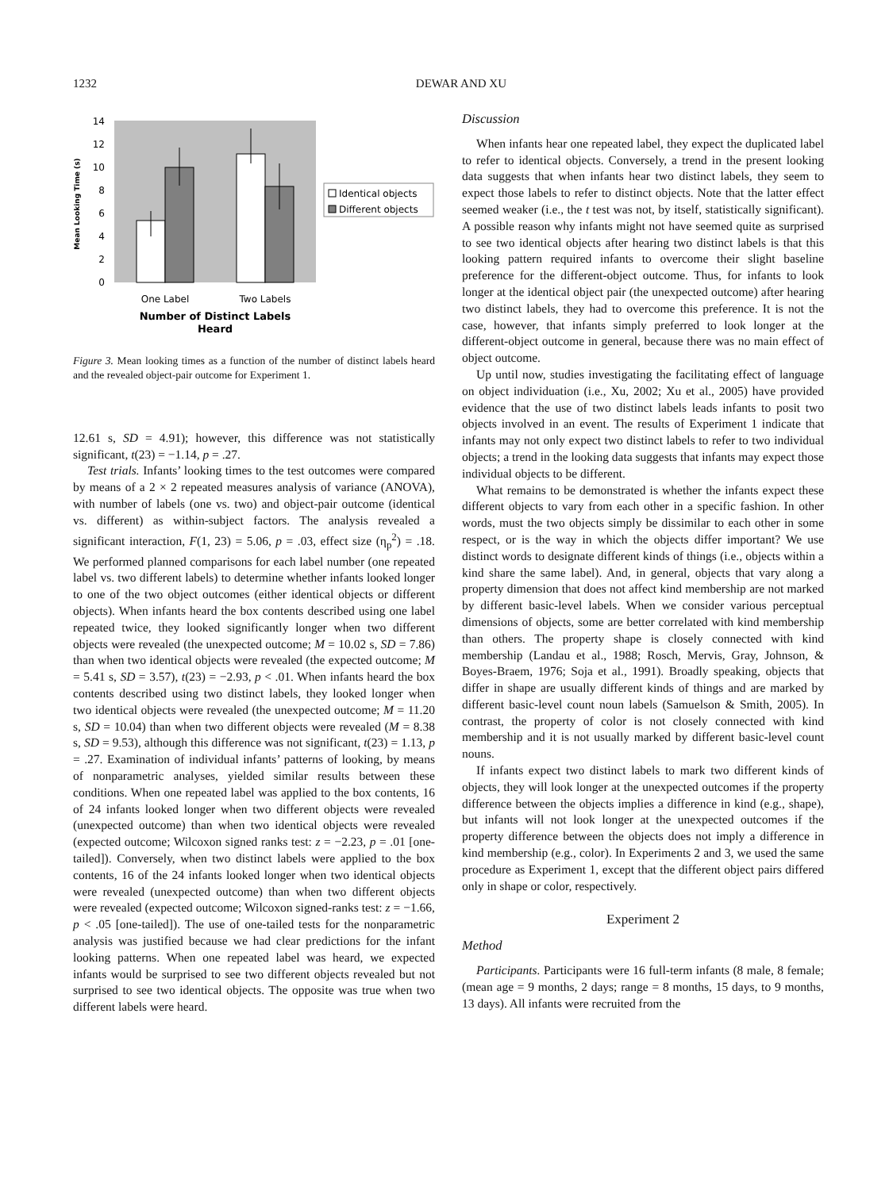1232 DEWAR AND XU
0
2
4
6
8
10
12
14
Mean Looking Time (s)
One Label
Two Labels
Number of Distinct Labels
Heard
Identical objects
Different objects
Figure 3. Mean looking times as a function of the number of distinct labels heard and the revealed object-pair outcome for Experiment 1.
12.61 s, SD = 4.91); however, this difference was not statistically significant, t(23) = −1.14, p = .27.
Test trials. Infants’ looking times to the test outcomes were compared by means of a 2 × 2 repeated measures analysis of variance (ANOVA), with number of labels (one vs. two) and object-pair outcome (identical vs. different) as within-subject factors. The analysis revealed a significant interaction, F(1, 23) = 5.06, p = .03, effect size (η<sub>p</sub><sup>2</sup>) = .18. We performed planned comparisons for each label number (one repeated label vs. two different labels) to determine whether infants looked longer to one of the two object outcomes (either identical objects or different objects). When infants heard the box contents described using one label repeated twice, they looked significantly longer when two different objects were revealed (the unexpected outcome; M = 10.02 s, SD = 7.86) than when two identical objects were revealed (the expected outcome; M = 5.41 s, SD = 3.57), t(23) = −2.93, p < .01. When infants heard the box contents described using two distinct labels, they looked longer when two identical objects were revealed (the unexpected outcome; M = 11.20 s, SD = 10.04) than when two different objects were revealed (M = 8.38 s, SD = 9.53), although this difference was not significant, t(23) = 1.13, p = .27. Examination of individual infants’ patterns of looking, by means of nonparametric analyses, yielded similar results between these conditions. When one repeated label was applied to the box contents, 16 of 24 infants looked longer when two different objects were revealed (unexpected outcome) than when two identical objects were revealed (expected outcome; Wilcoxon signed ranks test: z = −2.23, p = .01 [one-tailed]). Conversely, when two distinct labels were applied to the box contents, 16 of the 24 infants looked longer when two identical objects were revealed (unexpected outcome) than when two different objects were revealed (expected outcome; Wilcoxon signed-ranks test: z = −1.66, p < .05 [one-tailed]). The use of one-tailed tests for the nonparametric analysis was justified because we had clear predictions for the infant looking patterns. When one repeated label was heard, we expected infants would be surprised to see two different objects revealed but not surprised to see two identical objects. The opposite was true when two different labels were heard.
Discussion
When infants hear one repeated label, they expect the duplicated label to refer to identical objects. Conversely, a trend in the present looking data suggests that when infants hear two distinct labels, they seem to expect those labels to refer to distinct objects. Note that the latter effect seemed weaker (i.e., the t test was not, by itself, statistically significant). A possible reason why infants might not have seemed quite as surprised to see two identical objects after hearing two distinct labels is that this looking pattern required infants to overcome their slight baseline preference for the different-object outcome. Thus, for infants to look longer at the identical object pair (the unexpected outcome) after hearing two distinct labels, they had to overcome this preference. It is not the case, however, that infants simply preferred to look longer at the different-object outcome in general, because there was no main effect of object outcome.
Up until now, studies investigating the facilitating effect of language on object individuation (i.e., Xu, 2002; Xu et al., 2005) have provided evidence that the use of two distinct labels leads infants to posit two objects involved in an event. The results of Experiment 1 indicate that infants may not only expect two distinct labels to refer to two individual objects; a trend in the looking data suggests that infants may expect those individual objects to be different.
What remains to be demonstrated is whether the infants expect these different objects to vary from each other in a specific fashion. In other words, must the two objects simply be dissimilar to each other in some respect, or is the way in which the objects differ important? We use distinct words to designate different kinds of things (i.e., objects within a kind share the same label). And, in general, objects that vary along a property dimension that does not affect kind membership are not marked by different basic-level labels. When we consider various perceptual dimensions of objects, some are better correlated with kind membership than others. The property shape is closely connected with kind membership (Landau et al., 1988; Rosch, Mervis, Gray, Johnson, & Boyes-Braem, 1976; Soja et al., 1991). Broadly speaking, objects that differ in shape are usually different kinds of things and are marked by different basic-level count noun labels (Samuelson & Smith, 2005). In contrast, the property of color is not closely connected with kind membership and it is not usually marked by different basic-level count nouns.
If infants expect two distinct labels to mark two different kinds of objects, they will look longer at the unexpected outcomes if the property difference between the objects implies a difference in kind (e.g., shape), but infants will not look longer at the unexpected outcomes if the property difference between the objects does not imply a difference in kind membership (e.g., color). In Experiments 2 and 3, we used the same procedure as Experiment 1, except that the different object pairs differed only in shape or color, respectively.
Experiment 2
Method
Participants. Participants were 16 full-term infants (8 male, 8 female; (mean age = 9 months, 2 days; range = 8 months, 15 days, to 9 months, 13 days). All infants were recruited from the